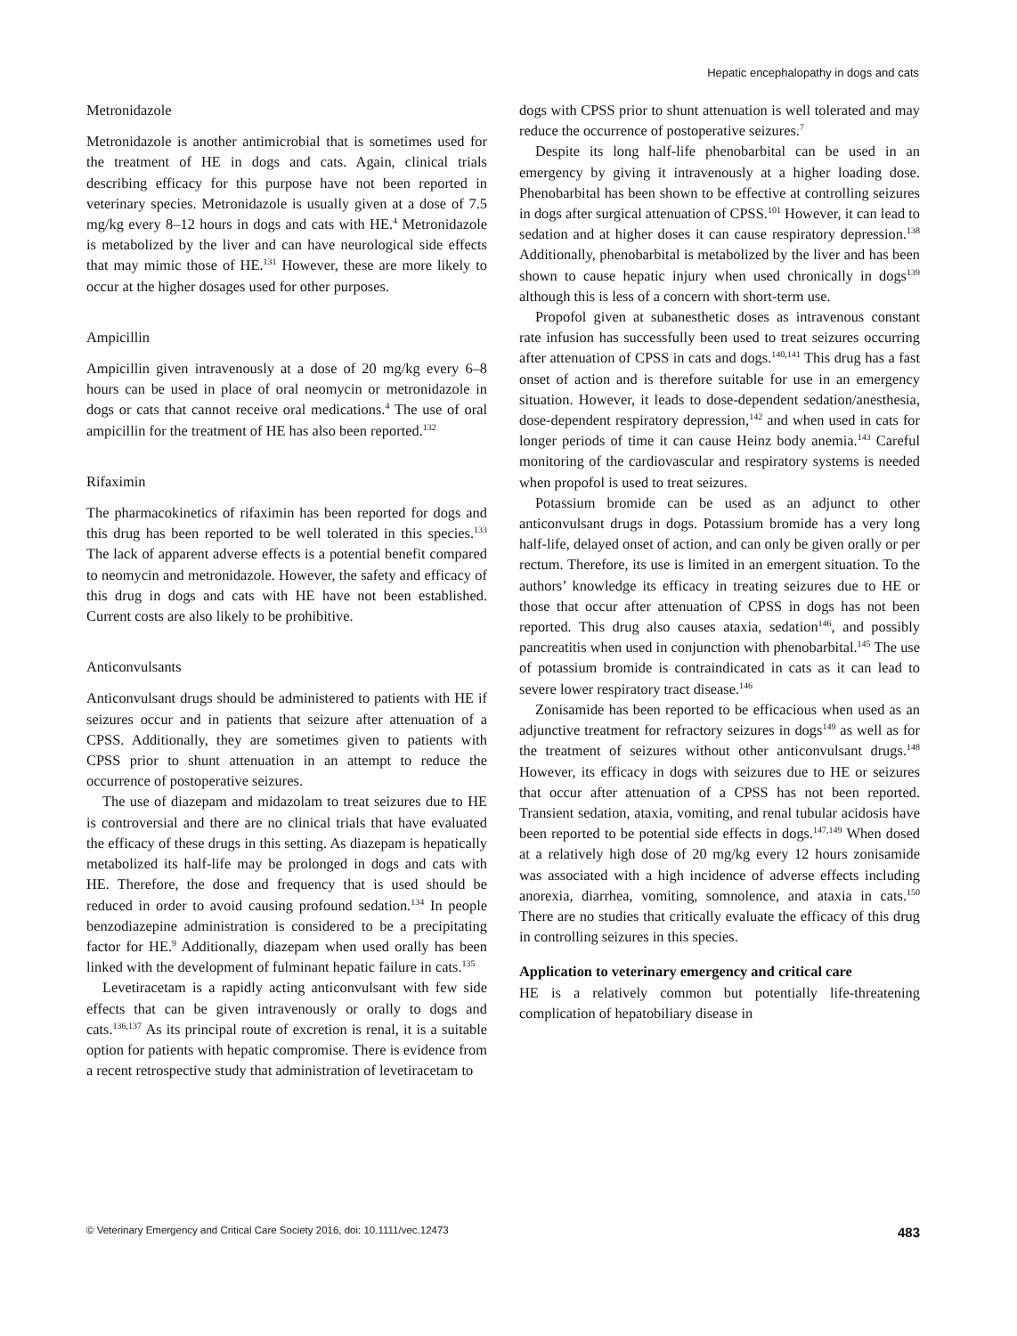Hepatic encephalopathy in dogs and cats
Metronidazole
Metronidazole is another antimicrobial that is sometimes used for the treatment of HE in dogs and cats. Again, clinical trials describing efficacy for this purpose have not been reported in veterinary species. Metronidazole is usually given at a dose of 7.5 mg/kg every 8–12 hours in dogs and cats with HE.<sup>4</sup> Metronidazole is metabolized by the liver and can have neurological side effects that may mimic those of HE.<sup>131</sup> However, these are more likely to occur at the higher dosages used for other purposes.
Ampicillin
Ampicillin given intravenously at a dose of 20 mg/kg every 6–8 hours can be used in place of oral neomycin or metronidazole in dogs or cats that cannot receive oral medications.<sup>4</sup> The use of oral ampicillin for the treatment of HE has also been reported.<sup>132</sup>
Rifaximin
The pharmacokinetics of rifaximin has been reported for dogs and this drug has been reported to be well tolerated in this species.<sup>133</sup> The lack of apparent adverse effects is a potential benefit compared to neomycin and metronidazole. However, the safety and efficacy of this drug in dogs and cats with HE have not been established. Current costs are also likely to be prohibitive.
Anticonvulsants
Anticonvulsant drugs should be administered to patients with HE if seizures occur and in patients that seizure after attenuation of a CPSS. Additionally, they are sometimes given to patients with CPSS prior to shunt attenuation in an attempt to reduce the occurrence of postoperative seizures.
The use of diazepam and midazolam to treat seizures due to HE is controversial and there are no clinical trials that have evaluated the efficacy of these drugs in this setting. As diazepam is hepatically metabolized its half-life may be prolonged in dogs and cats with HE. Therefore, the dose and frequency that is used should be reduced in order to avoid causing profound sedation.<sup>134</sup> In people benzodiazepine administration is considered to be a precipitating factor for HE.<sup>9</sup> Additionally, diazepam when used orally has been linked with the development of fulminant hepatic failure in cats.<sup>135</sup>
Levetiracetam is a rapidly acting anticonvulsant with few side effects that can be given intravenously or orally to dogs and cats.<sup>136,137</sup> As its principal route of excretion is renal, it is a suitable option for patients with hepatic compromise. There is evidence from a recent retrospective study that administration of levetiracetam to
dogs with CPSS prior to shunt attenuation is well tolerated and may reduce the occurrence of postoperative seizures.<sup>7</sup>
Despite its long half-life phenobarbital can be used in an emergency by giving it intravenously at a higher loading dose. Phenobarbital has been shown to be effective at controlling seizures in dogs after surgical attenuation of CPSS.<sup>101</sup> However, it can lead to sedation and at higher doses it can cause respiratory depression.<sup>138</sup> Additionally, phenobarbital is metabolized by the liver and has been shown to cause hepatic injury when used chronically in dogs<sup>139</sup> although this is less of a concern with short-term use.
Propofol given at subanesthetic doses as intravenous constant rate infusion has successfully been used to treat seizures occurring after attenuation of CPSS in cats and dogs.<sup>140,141</sup> This drug has a fast onset of action and is therefore suitable for use in an emergency situation. However, it leads to dose-dependent sedation/anesthesia, dose-dependent respiratory depression,<sup>142</sup> and when used in cats for longer periods of time it can cause Heinz body anemia.<sup>143</sup> Careful monitoring of the cardiovascular and respiratory systems is needed when propofol is used to treat seizures.
Potassium bromide can be used as an adjunct to other anticonvulsant drugs in dogs. Potassium bromide has a very long half-life, delayed onset of action, and can only be given orally or per rectum. Therefore, its use is limited in an emergent situation. To the authors’ knowledge its efficacy in treating seizures due to HE or those that occur after attenuation of CPSS in dogs has not been reported. This drug also causes ataxia, sedation<sup>146</sup>, and possibly pancreatitis when used in conjunction with phenobarbital.<sup>145</sup> The use of potassium bromide is contraindicated in cats as it can lead to severe lower respiratory tract disease.<sup>146</sup>
Zonisamide has been reported to be efficacious when used as an adjunctive treatment for refractory seizures in dogs<sup>149</sup> as well as for the treatment of seizures without other anticonvulsant drugs.<sup>148</sup> However, its efficacy in dogs with seizures due to HE or seizures that occur after attenuation of a CPSS has not been reported. Transient sedation, ataxia, vomiting, and renal tubular acidosis have been reported to be potential side effects in dogs.<sup>147,149</sup> When dosed at a relatively high dose of 20 mg/kg every 12 hours zonisamide was associated with a high incidence of adverse effects including anorexia, diarrhea, vomiting, somnolence, and ataxia in cats.<sup>150</sup> There are no studies that critically evaluate the efficacy of this drug in controlling seizures in this species.
Application to veterinary emergency and critical care
HE is a relatively common but potentially life-threatening complication of hepatobiliary disease in
© Veterinary Emergency and Critical Care Society 2016, doi: 10.1111/vec.12473 483